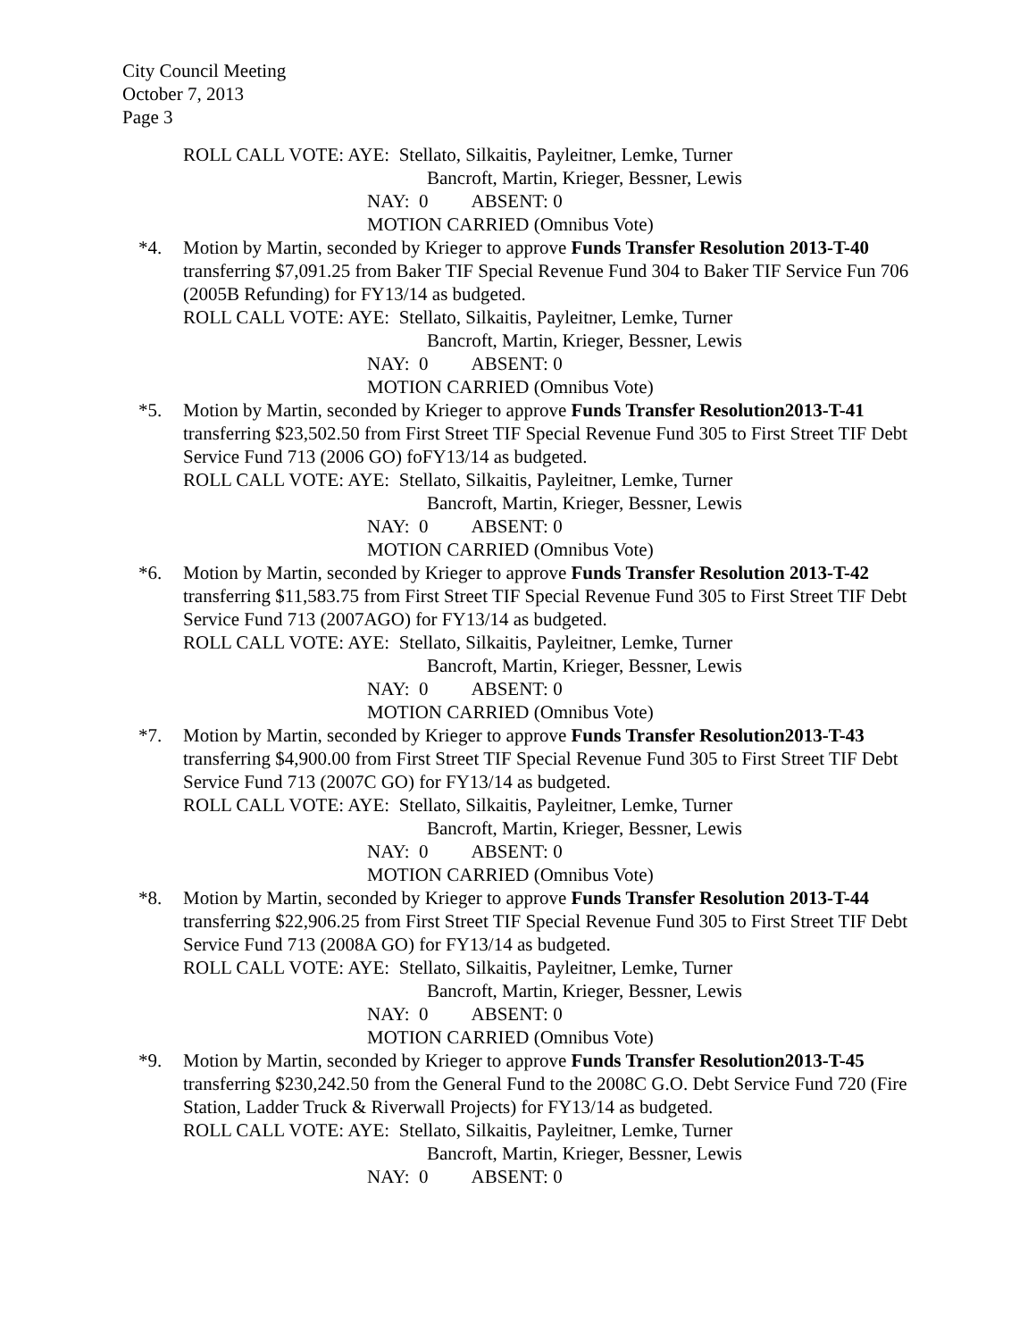City Council Meeting
October 7, 2013
Page 3
ROLL CALL VOTE: AYE: Stellato, Silkaitis, Payleitner, Lemke, Turner
Bancroft, Martin, Krieger, Bessner, Lewis
NAY: 0 ABSENT: 0
MOTION CARRIED (Omnibus Vote)
*4. Motion by Martin, seconded by Krieger to approve Funds Transfer Resolution 2013-T-40 transferring $7,091.25 from Baker TIF Special Revenue Fund 304 to Baker TIF Service Fun 706 (2005B Refunding) for FY13/14 as budgeted.
ROLL CALL VOTE: AYE: Stellato, Silkaitis, Payleitner, Lemke, Turner
Bancroft, Martin, Krieger, Bessner, Lewis
NAY: 0 ABSENT: 0
MOTION CARRIED (Omnibus Vote)
*5. Motion by Martin, seconded by Krieger to approve Funds Transfer Resolution2013-T-41 transferring $23,502.50 from First Street TIF Special Revenue Fund 305 to First Street TIF Debt Service Fund 713 (2006 GO) foFY13/14 as budgeted.
ROLL CALL VOTE: AYE: Stellato, Silkaitis, Payleitner, Lemke, Turner
Bancroft, Martin, Krieger, Bessner, Lewis
NAY: 0 ABSENT: 0
MOTION CARRIED (Omnibus Vote)
*6. Motion by Martin, seconded by Krieger to approve Funds Transfer Resolution 2013-T-42 transferring $11,583.75 from First Street TIF Special Revenue Fund 305 to First Street TIF Debt Service Fund 713 (2007AGO) for FY13/14 as budgeted.
ROLL CALL VOTE: AYE: Stellato, Silkaitis, Payleitner, Lemke, Turner
Bancroft, Martin, Krieger, Bessner, Lewis
NAY: 0 ABSENT: 0
MOTION CARRIED (Omnibus Vote)
*7. Motion by Martin, seconded by Krieger to approve Funds Transfer Resolution2013-T-43 transferring $4,900.00 from First Street TIF Special Revenue Fund 305 to First Street TIF Debt Service Fund 713 (2007C GO) for FY13/14 as budgeted.
ROLL CALL VOTE: AYE: Stellato, Silkaitis, Payleitner, Lemke, Turner
Bancroft, Martin, Krieger, Bessner, Lewis
NAY: 0 ABSENT: 0
MOTION CARRIED (Omnibus Vote)
*8. Motion by Martin, seconded by Krieger to approve Funds Transfer Resolution 2013-T-44 transferring $22,906.25 from First Street TIF Special Revenue Fund 305 to First Street TIF Debt Service Fund 713 (2008A GO) for FY13/14 as budgeted.
ROLL CALL VOTE: AYE: Stellato, Silkaitis, Payleitner, Lemke, Turner
Bancroft, Martin, Krieger, Bessner, Lewis
NAY: 0 ABSENT: 0
MOTION CARRIED (Omnibus Vote)
*9. Motion by Martin, seconded by Krieger to approve Funds Transfer Resolution2013-T-45 transferring $230,242.50 from the General Fund to the 2008C G.O. Debt Service Fund 720 (Fire Station, Ladder Truck & Riverwall Projects) for FY13/14 as budgeted.
ROLL CALL VOTE: AYE: Stellato, Silkaitis, Payleitner, Lemke, Turner
Bancroft, Martin, Krieger, Bessner, Lewis
NAY: 0 ABSENT: 0